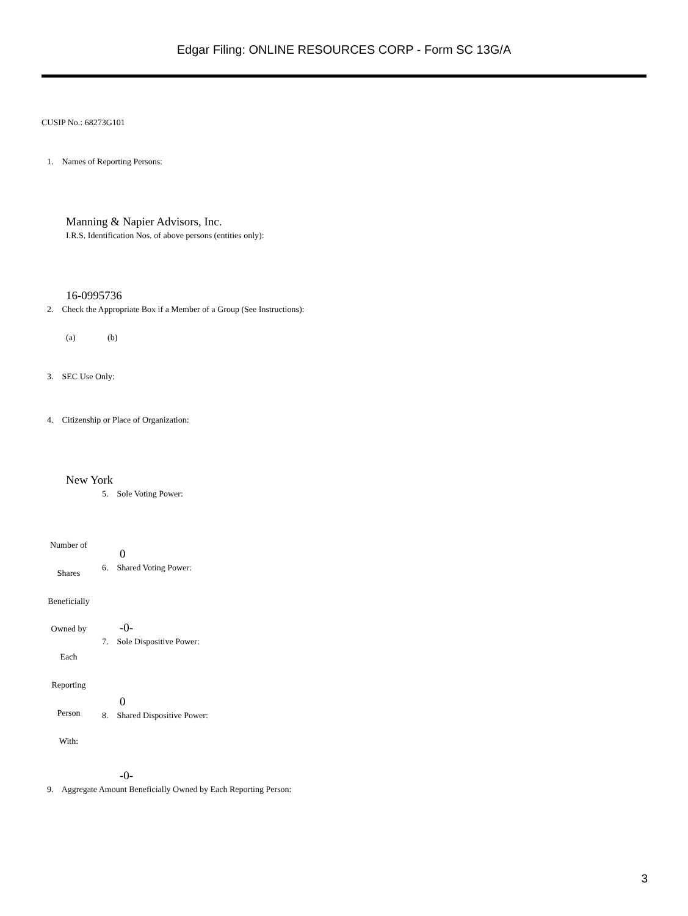Edgar Filing: ONLINE RESOURCES CORP - Form SC 13G/A
CUSIP No.: 68273G101
1. Names of Reporting Persons:
Manning & Napier Advisors, Inc.
I.R.S. Identification Nos. of above persons (entities only):
16-0995736
2. Check the Appropriate Box if a Member of a Group (See Instructions):
(a) (b)
3. SEC Use Only:
4. Citizenship or Place of Organization:
New York
5. Sole Voting Power:
Number of
Shares
Beneficially
Owned by
Each
Reporting
Person
With:
0
6. Shared Voting Power:
-0-
7. Sole Dispositive Power:
0
8. Shared Dispositive Power:
-0-
9. Aggregate Amount Beneficially Owned by Each Reporting Person:
3